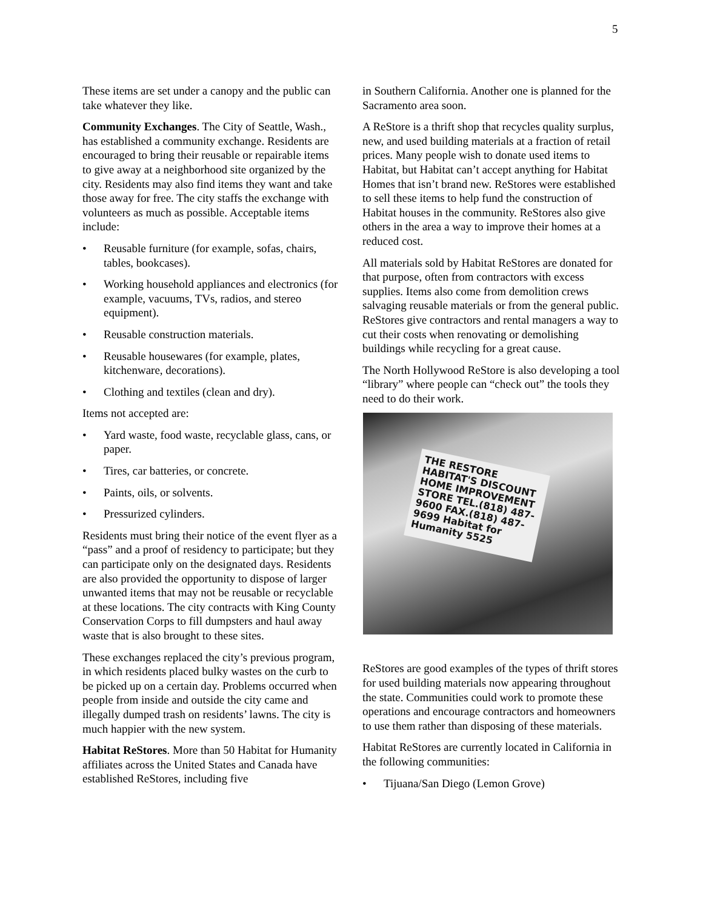5
These items are set under a canopy and the public can take whatever they like.
Community Exchanges. The City of Seattle, Wash., has established a community exchange. Residents are encouraged to bring their reusable or repairable items to give away at a neighborhood site organized by the city. Residents may also find items they want and take those away for free. The city staffs the exchange with volunteers as much as possible. Acceptable items include:
• Reusable furniture (for example, sofas, chairs, tables, bookcases).
• Working household appliances and electronics (for example, vacuums, TVs, radios, and stereo equipment).
• Reusable construction materials.
• Reusable housewares (for example, plates, kitchenware, decorations).
• Clothing and textiles (clean and dry).
Items not accepted are:
• Yard waste, food waste, recyclable glass, cans, or paper.
• Tires, car batteries, or concrete.
• Paints, oils, or solvents.
• Pressurized cylinders.
Residents must bring their notice of the event flyer as a “pass” and a proof of residency to participate; but they can participate only on the designated days. Residents are also provided the opportunity to dispose of larger unwanted items that may not be reusable or recyclable at these locations. The city contracts with King County Conservation Corps to fill dumpsters and haul away waste that is also brought to these sites.
These exchanges replaced the city’s previous program, in which residents placed bulky wastes on the curb to be picked up on a certain day. Problems occurred when people from inside and outside the city came and illegally dumped trash on residents’ lawns. The city is much happier with the new system.
Habitat ReStores. More than 50 Habitat for Humanity affiliates across the United States and Canada have established ReStores, including five
in Southern California. Another one is planned for the Sacramento area soon.
A ReStore is a thrift shop that recycles quality surplus, new, and used building materials at a fraction of retail prices. Many people wish to donate used items to Habitat, but Habitat can’t accept anything for Habitat Homes that isn’t brand new. ReStores were established to sell these items to help fund the construction of Habitat houses in the community. ReStores also give others in the area a way to improve their homes at a reduced cost.
All materials sold by Habitat ReStores are donated for that purpose, often from contractors with excess supplies. Items also come from demolition crews salvaging reusable materials or from the general public. ReStores give contractors and rental managers a way to cut their costs when renovating or demolishing buildings while recycling for a great cause.
The North Hollywood ReStore is also developing a tool “library” where people can “check out” the tools they need to do their work.
THE RESTORE HABITAT'S DISCOUNT HOME IMPROVEMENT STORE TEL.(818) 487-9600 FAX.(818) 487-9699 Habitat for Humanity 5525
ReStores are good examples of the types of thrift stores for used building materials now appearing throughout the state. Communities could work to promote these operations and encourage contractors and homeowners to use them rather than disposing of these materials.
Habitat ReStores are currently located in California in the following communities:
• Tijuana/San Diego (Lemon Grove)